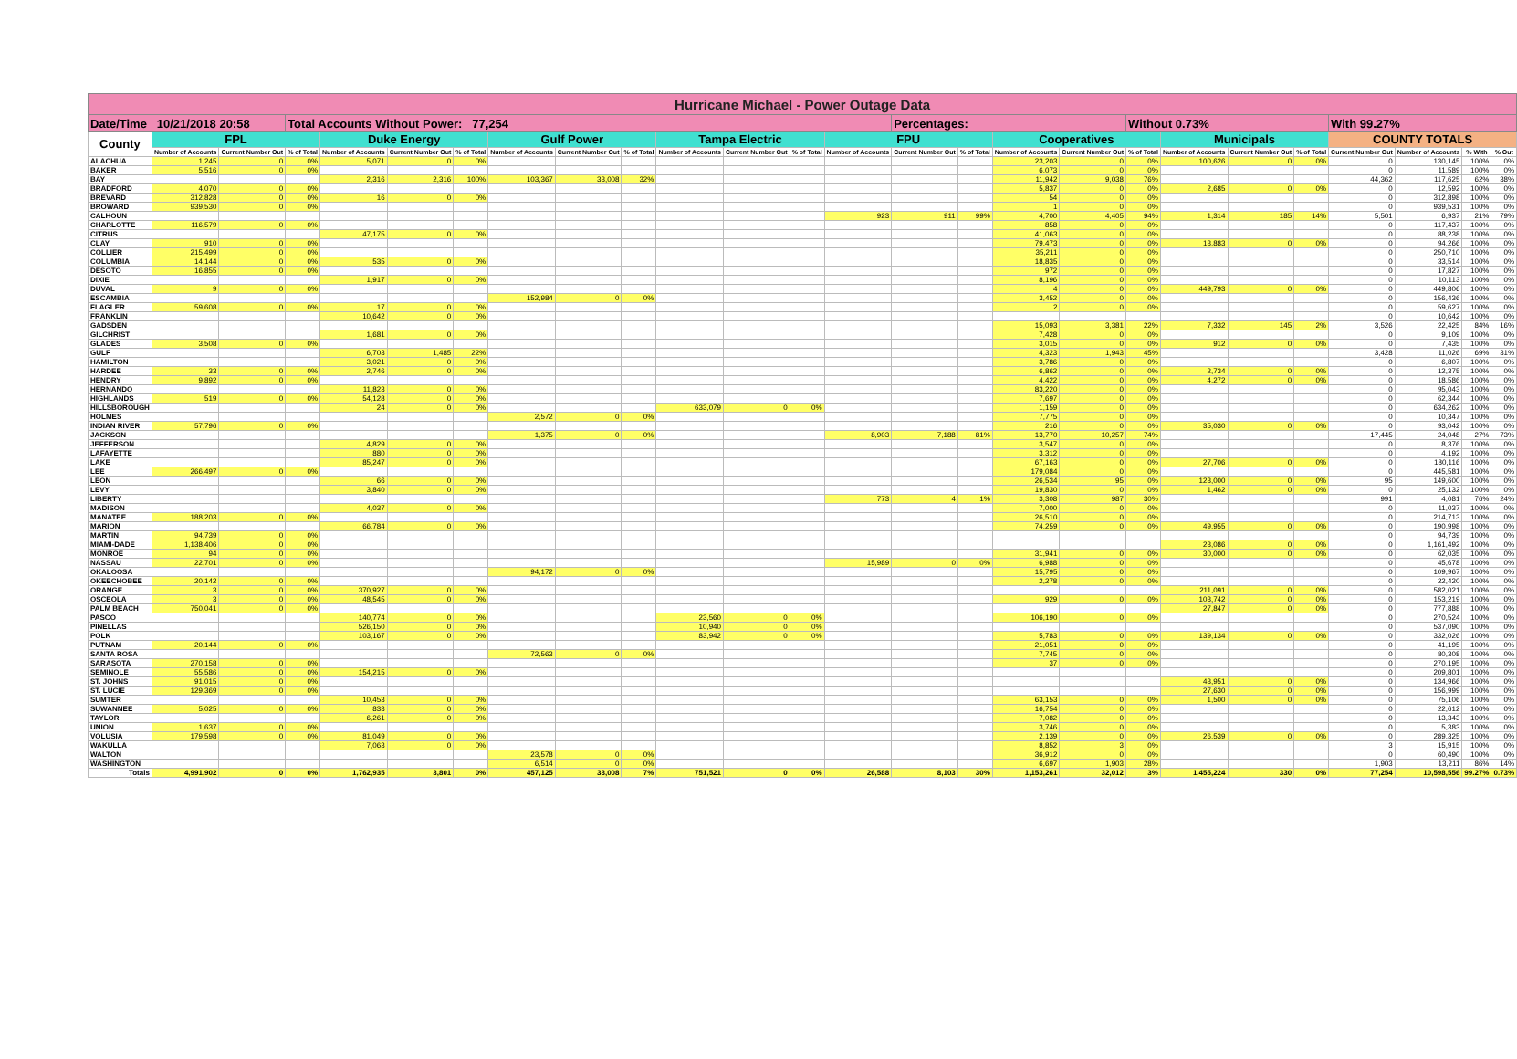| Hurricane Michael - Power Outage Data | | | | | | | | | | | | | | | | | | | | | | | | | |
| Date/Time 10/21/2018 20:58 | | | Total Accounts Without Power: 77,254 | | | | | | | | | | | Percentages: | | | | Without 0.73% | | | | With 99.27% | | | |
| County | FPL | | | Duke Energy | | | Gulf Power | | | Tampa Electric | | | FPU | | | Cooperatives | | | Municipals | | | COUNTY TOTALS | | | |
| | Number of Accounts | Current Number Out | % of Total | Number of Accounts | Current Number Out | % of Total | Number of Accounts | Current Number Out | % of Total | Number of Accounts | Current Number Out | % of Total | Number of Accounts | Current Number Out | % of Total | Number of Accounts | Current Number Out | % of Total | Number of Accounts | Current Number Out | % of Total | Current Number Out | Number of Accounts | % With | % Out |
| ALACHUA | 1,245 | 0 | 0% | 5,071 | 0 | 0% | | | | | | | | | | 23,203 | 0 | 0% | 100,626 | 0 | 0% | 0 | 130,145 | 100% | 0% |
| BAKER | 5,516 | 0 | 0% | | | | | | | | | | | | | 6,073 | 0 | 0% | | | | 0 | 11,589 | 100% | 0% |
| BAY | | | | 2,316 | 2,316 | 100% | 103,367 | 33,008 | 32% | | | | | | | 11,942 | 9,038 | 76% | | | | 44,362 | 117,625 | 62% | 38% |
| BRADFORD | 4,070 | 0 | 0% | | | | | | | | | | | | | 5,837 | 0 | 0% | 2,685 | 0 | 0% | 0 | 12,592 | 100% | 0% |
| BREVARD | 312,828 | 0 | 0% | 16 | 0 | 0% | | | | | | | | | | 54 | 0 | 0% | | | | 0 | 312,898 | 100% | 0% |
| BROWARD | 939,530 | 0 | 0% | | | | | | | | | | | | | 1 | 0 | 0% | | | | 0 | 939,531 | 100% | 0% |
| CALHOUN | | | | | | | | | | | | | 923 | 911 | 99% | 4,700 | 4,405 | 94% | 1,314 | 185 | 14% | 5,501 | 6,937 | 21% | 79% |
| CHARLOTTE | 116,579 | 0 | 0% | | | | | | | | | | | | | 858 | 0 | 0% | | | | 0 | 117,437 | 100% | 0% |
| CITRUS | | | | 47,175 | 0 | 0% | | | | | | | | | | 41,063 | 0 | 0% | | | | 0 | 88,238 | 100% | 0% |
| CLAY | 910 | 0 | 0% | | | | | | | | | | | | | 79,473 | 0 | 0% | 13,883 | 0 | 0% | 0 | 94,266 | 100% | 0% |
| COLLIER | 215,499 | 0 | 0% | | | | | | | | | | | | | 35,211 | 0 | 0% | | | | 0 | 250,710 | 100% | 0% |
| COLUMBIA | 14,144 | 0 | 0% | 535 | 0 | 0% | | | | | | | | | | 18,835 | 0 | 0% | | | | 0 | 33,514 | 100% | 0% |
| DESOTO | 16,855 | 0 | 0% | | | | | | | | | | | | | 972 | 0 | 0% | | | | 0 | 17,827 | 100% | 0% |
| DIXIE | | | | 1,917 | 0 | 0% | | | | | | | | | | 8,196 | 0 | 0% | | | | 0 | 10,113 | 100% | 0% |
| DUVAL | 9 | 0 | 0% | | | | | | | | | | | | | 4 | 0 | 0% | 449,793 | 0 | 0% | 0 | 449,806 | 100% | 0% |
| ESCAMBIA | | | | | | | 152,984 | 0 | 0% | | | | | | | 3,452 | 0 | 0% | | | | 0 | 156,436 | 100% | 0% |
| FLAGLER | 59,608 | 0 | 0% | 17 | 0 | 0% | | | | | | | | | | 2 | 0 | 0% | | | | 0 | 59,627 | 100% | 0% |
| FRANKLIN | | | | 10,642 | 0 | 0% | | | | | | | | | | | | | | | | 0 | 10,642 | 100% | 0% |
| GADSDEN | | | | | | | | | | | | | | | | 15,093 | 3,381 | 22% | 7,332 | 145 | 2% | 3,526 | 22,425 | 84% | 16% |
| GILCHRIST | | | | 1,681 | 0 | 0% | | | | | | | | | | 7,428 | 0 | 0% | | | | 0 | 9,109 | 100% | 0% |
| GLADES | 3,508 | 0 | 0% | | | | | | | | | | | | | 3,015 | 0 | 0% | 912 | 0 | 0% | 0 | 7,435 | 100% | 0% |
| GULF | | | | 6,703 | 1,485 | 22% | | | | | | | | | | 4,323 | 1,943 | 45% | | | | 3,428 | 11,026 | 69% | 31% |
| HAMILTON | | | | 3,021 | 0 | 0% | | | | | | | | | | 3,786 | 0 | 0% | | | | 0 | 6,807 | 100% | 0% |
| HARDEE | 33 | 0 | 0% | 2,746 | 0 | 0% | | | | | | | | | | 6,862 | 0 | 0% | 2,734 | 0 | 0% | 0 | 12,375 | 100% | 0% |
| HENDRY | 9,892 | 0 | 0% | | | | | | | | | | | | | 4,422 | 0 | 0% | 4,272 | 0 | 0% | 0 | 18,586 | 100% | 0% |
| HERNANDO | | | | 11,823 | 0 | 0% | | | | | | | | | | 83,220 | 0 | 0% | | | | 0 | 95,043 | 100% | 0% |
| HIGHLANDS | 519 | 0 | 0% | 54,128 | 0 | 0% | | | | | | | | | | 7,697 | 0 | 0% | | | | 0 | 62,344 | 100% | 0% |
| HILLSBOROUGH | | | | 24 | 0 | 0% | | | | 633,079 | 0 | 0% | | | | 1,159 | 0 | 0% | | | | 0 | 634,262 | 100% | 0% |
| HOLMES | | | | | | | 2,572 | 0 | 0% | | | | | | | 7,775 | 0 | 0% | | | | 0 | 10,347 | 100% | 0% |
| INDIAN RIVER | 57,796 | 0 | 0% | | | | | | | | | | | | | 216 | 0 | 0% | 35,030 | 0 | 0% | 0 | 93,042 | 100% | 0% |
| JACKSON | | | | | | | 1,375 | 0 | 0% | | | | 8,903 | 7,188 | 81% | 13,770 | 10,257 | 74% | | | | 17,445 | 24,048 | 27% | 73% |
| JEFFERSON | | | | 4,829 | 0 | 0% | | | | | | | | | | 3,547 | 0 | 0% | | | | 0 | 8,376 | 100% | 0% |
| LAFAYETTE | | | | 880 | 0 | 0% | | | | | | | | | | 3,312 | 0 | 0% | | | | 0 | 4,192 | 100% | 0% |
| LAKE | | | | 85,247 | 0 | 0% | | | | | | | | | | 67,163 | 0 | 0% | 27,706 | 0 | 0% | 0 | 180,116 | 100% | 0% |
| LEE | 266,497 | 0 | 0% | | | | | | | | | | | | | 179,084 | 0 | 0% | | | | 0 | 445,581 | 100% | 0% |
| LEON | | | | 66 | 0 | 0% | | | | | | | | | | 26,534 | 95 | 0% | 123,000 | 0 | 0% | 95 | 149,600 | 100% | 0% |
| LEVY | | | | 3,840 | 0 | 0% | | | | | | | | | | 19,830 | 0 | 0% | 1,462 | 0 | 0% | 0 | 25,132 | 100% | 0% |
| LIBERTY | | | | | | | | | | | | | 773 | 4 | 1% | 3,308 | 987 | 30% | | | | 991 | 4,081 | 76% | 24% |
| MADISON | | | | 4,037 | 0 | 0% | | | | | | | | | | 7,000 | 0 | 0% | | | | 0 | 11,037 | 100% | 0% |
| MANATEE | 188,203 | 0 | 0% | | | | | | | | | | | | | 26,510 | 0 | 0% | | | | 0 | 214,713 | 100% | 0% |
| MARION | | | | 66,784 | 0 | 0% | | | | | | | | | | 74,259 | 0 | 0% | 49,955 | 0 | 0% | 0 | 190,998 | 100% | 0% |
| MARTIN | 94,739 | 0 | 0% | | | | | | | | | | | | | | | | | | | 0 | 94,739 | 100% | 0% |
| MIAMI-DADE | 1,138,406 | 0 | 0% | | | | | | | | | | | | | | | | 23,086 | 0 | 0% | 0 | 1,161,492 | 100% | 0% |
| MONROE | 94 | 0 | 0% | | | | | | | | | | | | | 31,941 | 0 | 0% | 30,000 | 0 | 0% | 0 | 62,035 | 100% | 0% |
| NASSAU | 22,701 | 0 | 0% | | | | | | | | | | 15,989 | 0 | 0% | 6,988 | 0 | 0% | | | | 0 | 45,678 | 100% | 0% |
| OKALOOSA | | | | | | | 94,172 | 0 | 0% | | | | | | | 15,795 | 0 | 0% | | | | 0 | 109,967 | 100% | 0% |
| OKEECHOBEE | 20,142 | 0 | 0% | | | | | | | | | | | | | 2,278 | 0 | 0% | | | | 0 | 22,420 | 100% | 0% |
| ORANGE | 3 | 0 | 0% | 370,927 | 0 | 0% | | | | | | | | | | | | | 211,091 | 0 | 0% | 0 | 582,021 | 100% | 0% |
| OSCEOLA | 3 | 0 | 0% | 48,545 | 0 | 0% | | | | | | | | | | 929 | 0 | 0% | 103,742 | 0 | 0% | 0 | 153,219 | 100% | 0% |
| PALM BEACH | 750,041 | 0 | 0% | | | | | | | | | | | | | | | | 27,847 | 0 | 0% | 0 | 777,888 | 100% | 0% |
| PASCO | | | | 140,774 | 0 | 0% | | | | 23,560 | 0 | 0% | | | | 106,190 | 0 | 0% | | | | 0 | 270,524 | 100% | 0% |
| PINELLAS | | | | 526,150 | 0 | 0% | | | | 10,940 | 0 | 0% | | | | | | | | | | 0 | 537,090 | 100% | 0% |
| POLK | | | | 103,167 | 0 | 0% | | | | 83,942 | 0 | 0% | | | | 5,783 | 0 | 0% | 139,134 | 0 | 0% | 0 | 332,026 | 100% | 0% |
| PUTNAM | 20,144 | 0 | 0% | | | | | | | | | | | | | 21,051 | 0 | 0% | | | | 0 | 41,195 | 100% | 0% |
| SANTA ROSA | | | | | | | 72,563 | 0 | 0% | | | | | | | 7,745 | 0 | 0% | | | | 0 | 80,308 | 100% | 0% |
| SARASOTA | 270,158 | 0 | 0% | | | | | | | | | | | | | 37 | 0 | 0% | | | | 0 | 270,195 | 100% | 0% |
| SEMINOLE | 55,586 | 0 | 0% | 154,215 | 0 | 0% | | | | | | | | | | | | | | | | 0 | 209,801 | 100% | 0% |
| ST. JOHNS | 91,015 | 0 | 0% | | | | | | | | | | | | | | | | 43,951 | 0 | 0% | 0 | 134,966 | 100% | 0% |
| ST. LUCIE | 129,369 | 0 | 0% | | | | | | | | | | | | | | | | 27,630 | 0 | 0% | 0 | 156,999 | 100% | 0% |
| SUMTER | | | | 10,453 | 0 | 0% | | | | | | | | | | 63,153 | 0 | 0% | 1,500 | 0 | 0% | 0 | 75,106 | 100% | 0% |
| SUWANNEE | 5,025 | 0 | 0% | 833 | 0 | 0% | | | | | | | | | | 16,754 | 0 | 0% | | | | 0 | 22,612 | 100% | 0% |
| TAYLOR | | | | 6,261 | 0 | 0% | | | | | | | | | | 7,082 | 0 | 0% | | | | 0 | 13,343 | 100% | 0% |
| UNION | 1,637 | 0 | 0% | | | | | | | | | | | | | 3,746 | 0 | 0% | | | | 0 | 5,383 | 100% | 0% |
| VOLUSIA | 179,598 | 0 | 0% | 81,049 | 0 | 0% | | | | | | | | | | 2,139 | 0 | 0% | 26,539 | 0 | 0% | 0 | 289,325 | 100% | 0% |
| WAKULLA | | | | 7,063 | 0 | 0% | | | | | | | | | | 8,852 | 3 | 0% | | | | 3 | 15,915 | 100% | 0% |
| WALTON | | | | | | | 23,578 | 0 | 0% | | | | | | | 36,912 | 0 | 0% | | | | 0 | 60,490 | 100% | 0% |
| WASHINGTON | | | | | | | 6,514 | 0 | 0% | | | | | | | 6,697 | 1,903 | 28% | | | | 1,903 | 13,211 | 86% | 14% |
| Totals | 4,991,902 | 0 | 0% | 1,762,935 | 3,801 | 0% | 457,125 | 33,008 | 7% | 751,521 | 0 | 0% | 26,588 | 8,103 | 30% | 1,153,261 | 32,012 | 3% | 1,455,224 | 330 | 0% | 77,254 | 10,598,556 | 99.27% | 0.73% |